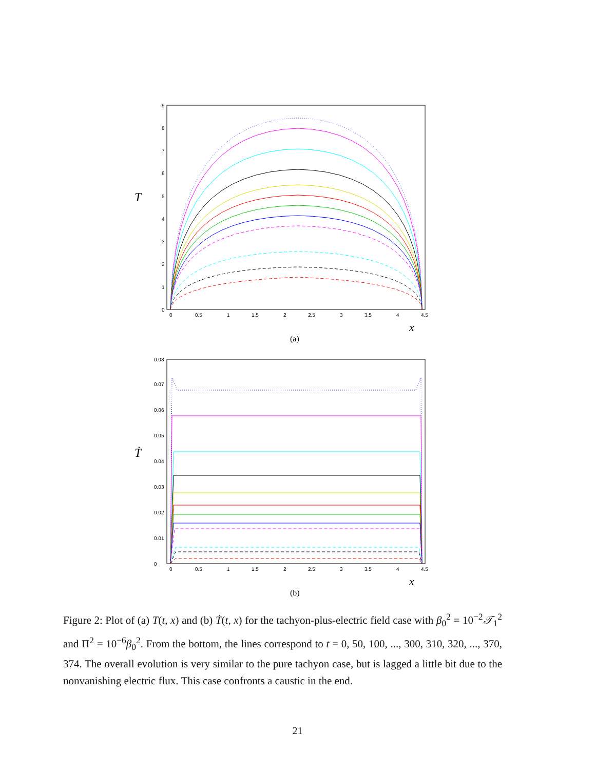T
0
1
2
3
4
5
6
7
8
9
0
0.5
1
1.5
2
2.5
3
3.5
4
4.5
x
(a)
Ṫ
0
0.01
0.02
0.03
0.04
0.05
0.06
0.07
0.08
0
0.5
1
1.5
2
2.5
3
3.5
4
4.5
x
(b)
Figure 2: Plot of (a) T(t, x) and (b) Ṫ(t, x) for the tachyon-plus-electric field case with β<sub>0</sub><sup>2</sup> = 10<sup>−2</sup>𝒯<sub>1</sub><sup>2</sup> and Π<sup>2</sup> = 10<sup>−6</sup>β<sub>0</sub><sup>2</sup>. From the bottom, the lines correspond to t = 0, 50, 100, ..., 300, 310, 320, ..., 370, 374. The overall evolution is very similar to the pure tachyon case, but is lagged a little bit due to the nonvanishing electric flux. This case confronts a caustic in the end.
21